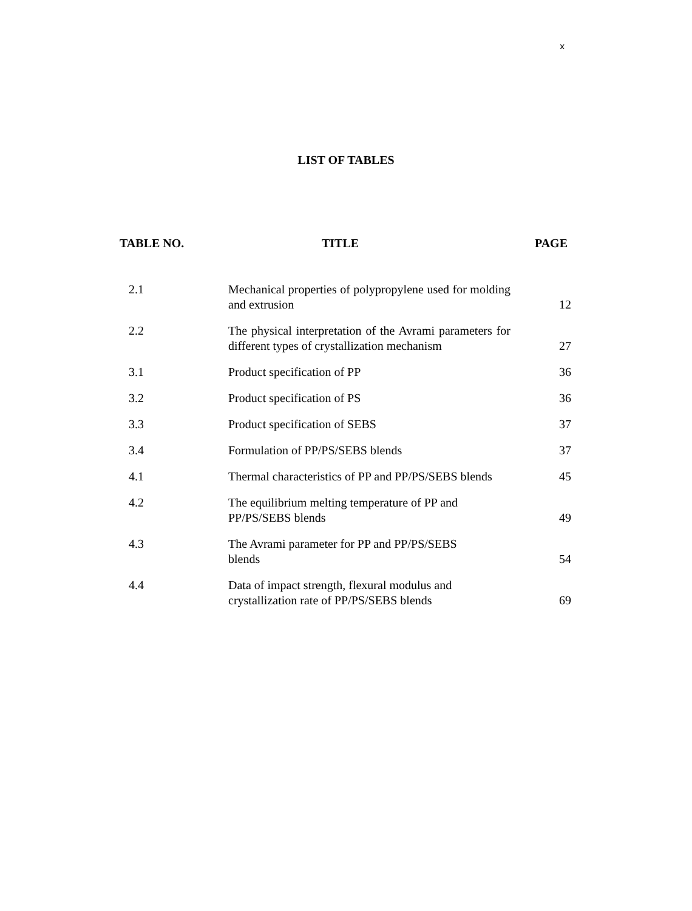x
LIST OF TABLES
| TABLE NO. | TITLE | PAGE |
| --- | --- | --- |
| 2.1 | Mechanical properties of polypropylene used for molding and extrusion | 12 |
| 2.2 | The physical interpretation of the Avrami parameters for different types of crystallization mechanism | 27 |
| 3.1 | Product specification of PP | 36 |
| 3.2 | Product specification of PS | 36 |
| 3.3 | Product specification of SEBS | 37 |
| 3.4 | Formulation of PP/PS/SEBS blends | 37 |
| 4.1 | Thermal characteristics of PP and PP/PS/SEBS blends | 45 |
| 4.2 | The equilibrium melting temperature of PP and PP/PS/SEBS blends | 49 |
| 4.3 | The Avrami parameter for PP and PP/PS/SEBS blends | 54 |
| 4.4 | Data of impact strength, flexural modulus and crystallization rate of PP/PS/SEBS blends | 69 |